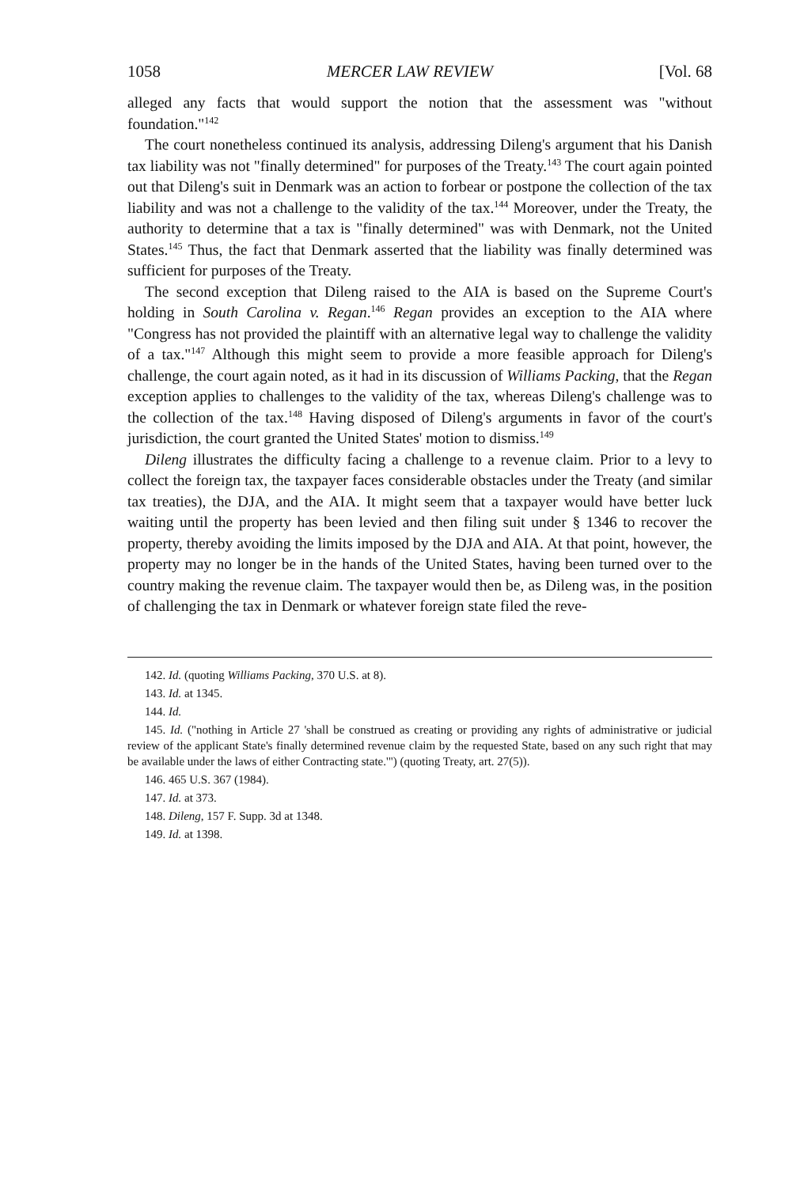1058 MERCER LAW REVIEW [Vol. 68
alleged any facts that would support the notion that the assessment was "without foundation."<sup>142</sup>
The court nonetheless continued its analysis, addressing Dileng's argument that his Danish tax liability was not "finally determined" for purposes of the Treaty.<sup>143</sup> The court again pointed out that Dileng's suit in Denmark was an action to forbear or postpone the collection of the tax liability and was not a challenge to the validity of the tax.<sup>144</sup> Moreover, under the Treaty, the authority to determine that a tax is "finally determined" was with Denmark, not the United States.<sup>145</sup> Thus, the fact that Denmark asserted that the liability was finally determined was sufficient for purposes of the Treaty.
The second exception that Dileng raised to the AIA is based on the Supreme Court's holding in South Carolina v. Regan.<sup>146</sup> Regan provides an exception to the AIA where "Congress has not provided the plaintiff with an alternative legal way to challenge the validity of a tax."<sup>147</sup> Although this might seem to provide a more feasible approach for Dileng's challenge, the court again noted, as it had in its discussion of Williams Packing, that the Regan exception applies to challenges to the validity of the tax, whereas Dileng's challenge was to the collection of the tax.<sup>148</sup> Having disposed of Dileng's arguments in favor of the court's jurisdiction, the court granted the United States' motion to dismiss.<sup>149</sup>
Dileng illustrates the difficulty facing a challenge to a revenue claim. Prior to a levy to collect the foreign tax, the taxpayer faces considerable obstacles under the Treaty (and similar tax treaties), the DJA, and the AIA. It might seem that a taxpayer would have better luck waiting until the property has been levied and then filing suit under § 1346 to recover the property, thereby avoiding the limits imposed by the DJA and AIA. At that point, however, the property may no longer be in the hands of the United States, having been turned over to the country making the revenue claim. The taxpayer would then be, as Dileng was, in the position of challenging the tax in Denmark or whatever foreign state filed the reve-
142. Id. (quoting Williams Packing, 370 U.S. at 8).
143. Id. at 1345.
144. Id.
145. Id. ("nothing in Article 27 'shall be construed as creating or providing any rights of administrative or judicial review of the applicant State's finally determined revenue claim by the requested State, based on any such right that may be available under the laws of either Contracting state.'") (quoting Treaty, art. 27(5)).
146. 465 U.S. 367 (1984).
147. Id. at 373.
148. Dileng, 157 F. Supp. 3d at 1348.
149. Id. at 1398.